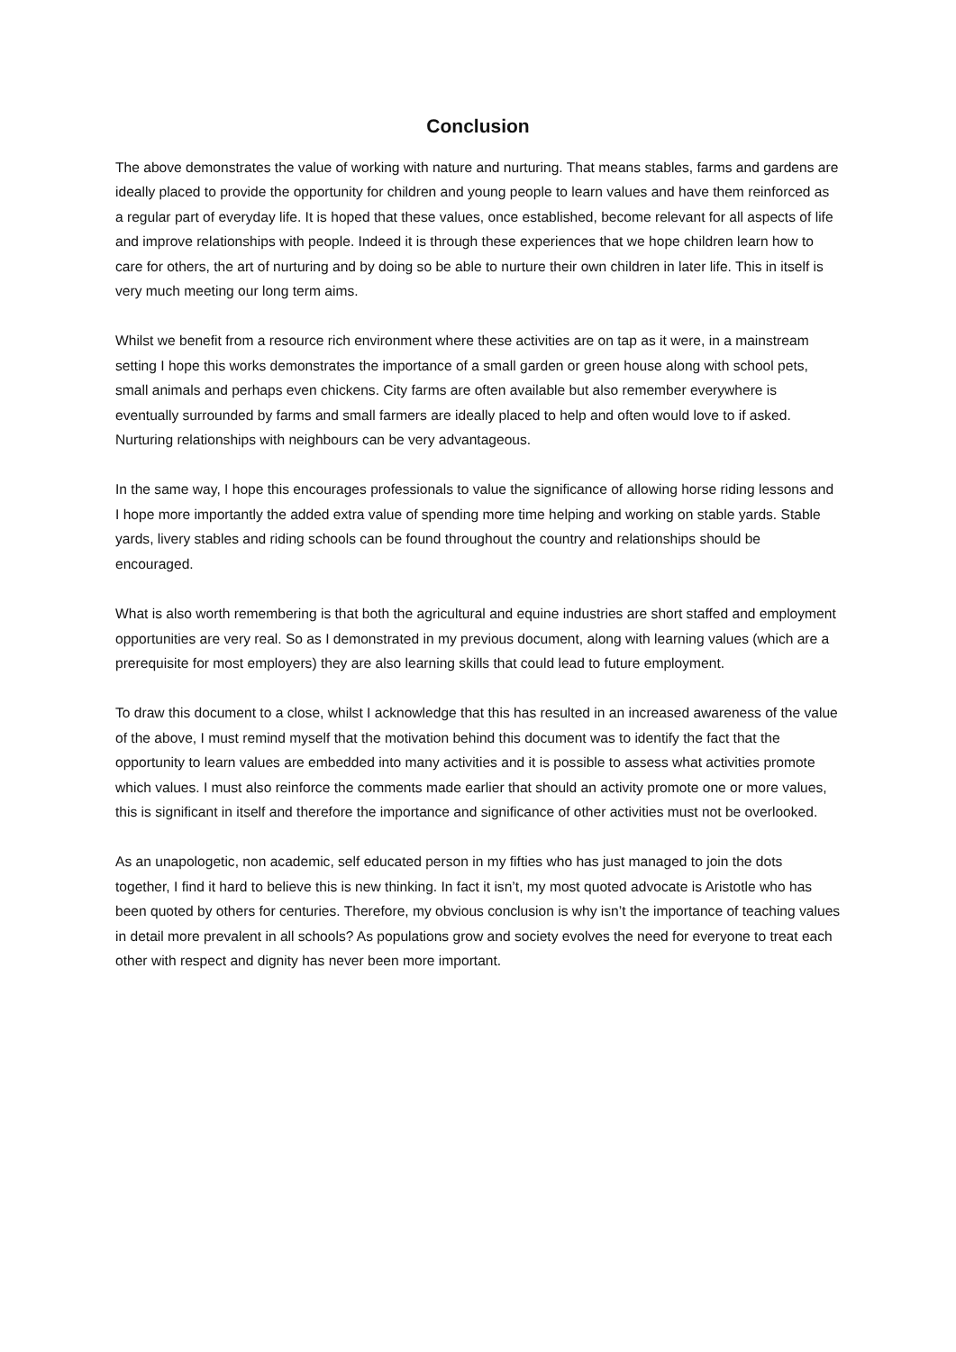Conclusion
The above demonstrates the value of working with nature and nurturing. That means stables, farms and gardens are ideally placed to provide the opportunity for children and young people to learn values and have them reinforced as a regular part of everyday life. It is hoped that these values, once established, become relevant for all aspects of life and improve relationships with people. Indeed it is through these experiences that we hope children learn how to care for others, the art of nurturing and by doing so be able to nurture their own children in later life. This in itself is very much meeting our long term aims.
Whilst we benefit from a resource rich environment where these activities are on tap as it were, in a mainstream setting I hope this works demonstrates the importance of a small garden or green house along with school pets, small animals and perhaps even chickens. City farms are often available but also remember everywhere is eventually surrounded by farms and small farmers are ideally placed to help and often would love to if asked. Nurturing relationships with neighbours can be very advantageous.
In the same way, I hope this encourages professionals to value the significance of allowing horse riding lessons and I hope more importantly the added extra value of spending more time helping and working on stable yards. Stable yards, livery stables and riding schools can be found throughout the country and relationships should be encouraged.
What is also worth remembering is that both the agricultural and equine industries are short staffed and employment opportunities are very real. So as I demonstrated in my previous document, along with learning values (which are a prerequisite for most employers) they are also learning skills that could lead to future employment.
To draw this document to a close, whilst I acknowledge that this has resulted in an increased awareness of the value of the above, I must remind myself that the motivation behind this document was to identify the fact that the opportunity to learn values are embedded into many activities and it is possible to assess what activities promote which values. I must also reinforce the comments made earlier that should an activity promote one or more values, this is significant in itself and therefore the importance and significance of other activities must not be overlooked.
As an unapologetic, non academic, self educated person in my fifties who has just managed to join the dots together, I find it hard to believe this is new thinking. In fact it isn’t, my most quoted advocate is Aristotle who has been quoted by others for centuries. Therefore, my obvious conclusion is why isn’t the importance of teaching values in detail more prevalent in all schools? As populations grow and society evolves the need for everyone to treat each other with respect and dignity has never been more important.